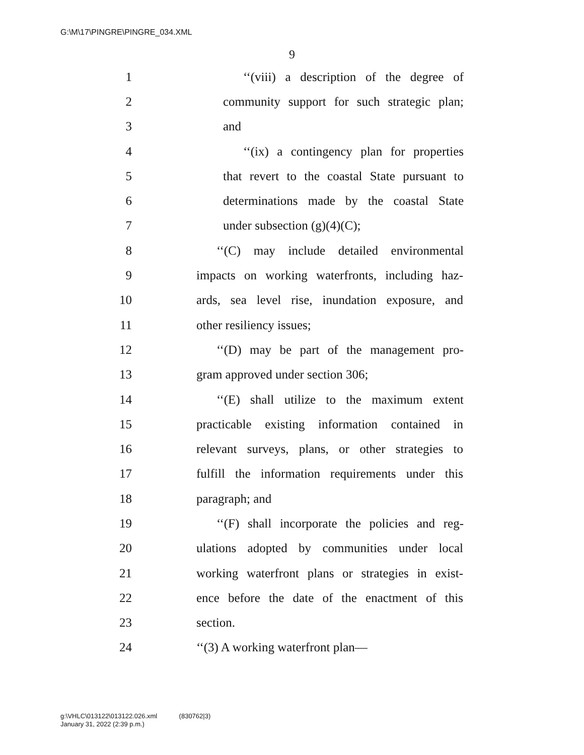G:\M\17\PINGRE\PINGRE_034.XML
9
1 ‘‘(viii) a description of the degree of
2 community support for such strategic plan;
3 and
4 ‘‘(ix) a contingency plan for properties
5 that revert to the coastal State pursuant to
6 determinations made by the coastal State
7 under subsection (g)(4)(C);
8 ‘‘(C) may include detailed environmental
9 impacts on working waterfronts, including haz-
10 ards, sea level rise, inundation exposure, and
11 other resiliency issues;
12 ‘‘(D) may be part of the management pro-
13 gram approved under section 306;
14 ‘‘(E) shall utilize to the maximum extent
15 practicable existing information contained in
16 relevant surveys, plans, or other strategies to
17 fulfill the information requirements under this
18 paragraph; and
19 ‘‘(F) shall incorporate the policies and reg-
20 ulations adopted by communities under local
21 working waterfront plans or strategies in exist-
22 ence before the date of the enactment of this
23 section.
24 ‘‘(3) A working waterfront plan—
g:\VHLC\013122\013122.026.xml (830762|3)
January 31, 2022 (2:39 p.m.)